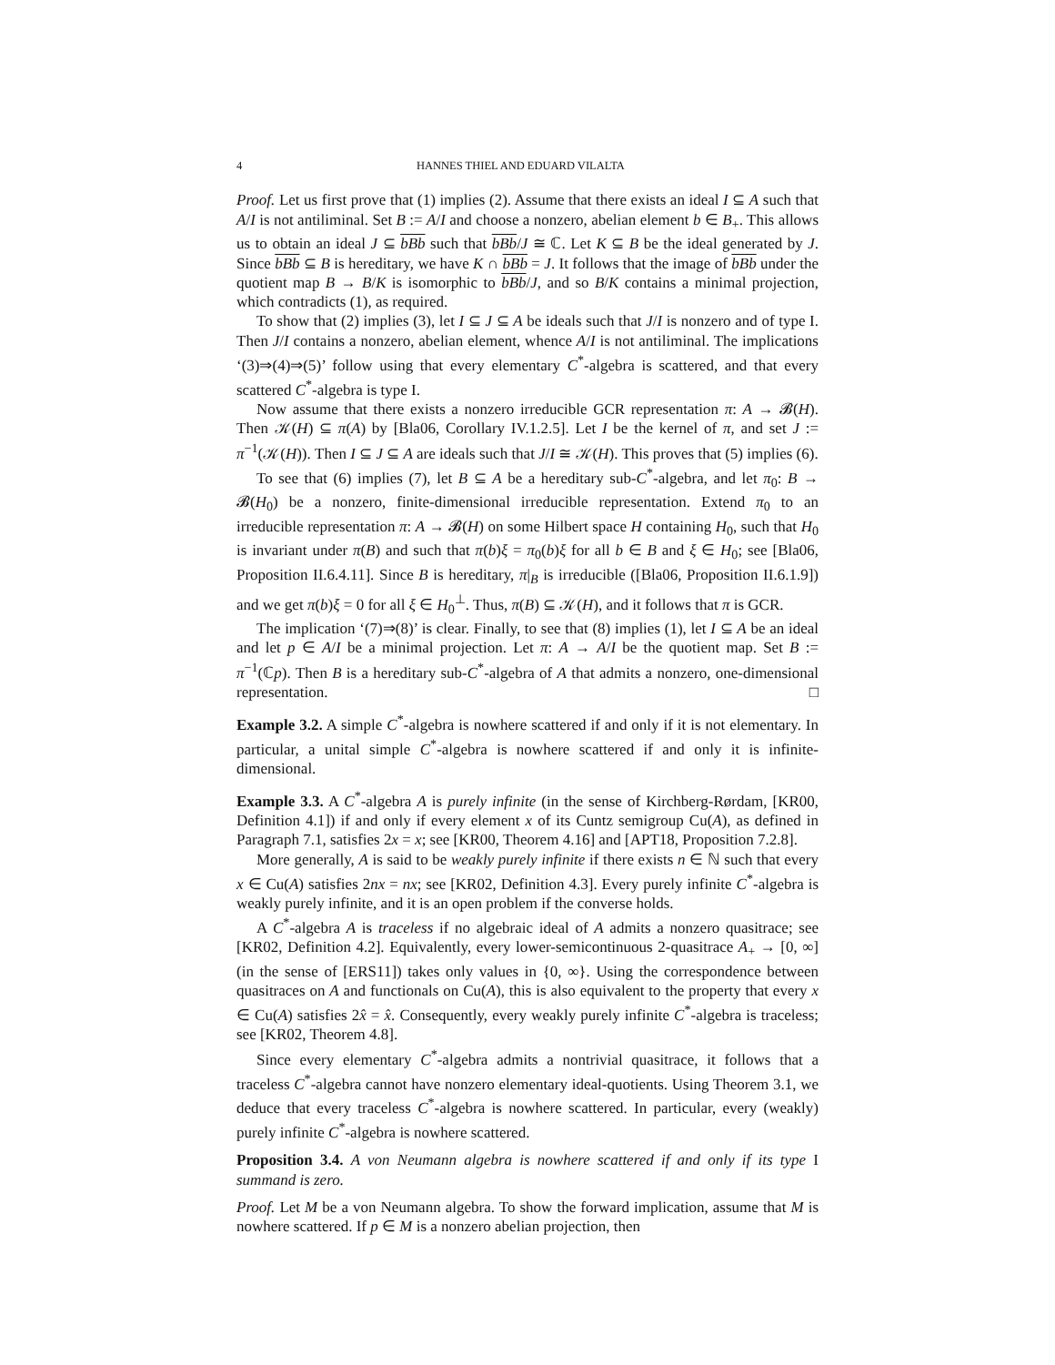4 HANNES THIEL AND EDUARD VILALTA
Proof. Let us first prove that (1) implies (2). Assume that there exists an ideal I ⊆ A such that A/I is not antiliminal. Set B := A/I and choose a nonzero, abelian element b ∈ B<sub>+</sub>. This allows us to obtain an ideal J ⊆ bBb such that bBb/J ≅ ℂ. Let K ⊆ B be the ideal generated by J. Since bBb ⊆ B is hereditary, we have K ∩ bBb = J. It follows that the image of bBb under the quotient map B → B/K is isomorphic to bBb/J, and so B/K contains a minimal projection, which contradicts (1), as required.
To show that (2) implies (3), let I ⊆ J ⊆ A be ideals such that J/I is nonzero and of type I. Then J/I contains a nonzero, abelian element, whence A/I is not antiliminal. The implications ‘(3)⇒(4)⇒(5)’ follow using that every elementary C<sup>*</sup>-algebra is scattered, and that every scattered C<sup>*</sup>-algebra is type I.
Now assume that there exists a nonzero irreducible GCR representation π: A → 𝓑(H). Then 𝒦(H) ⊆ π(A) by [Bla06, Corollary IV.1.2.5]. Let I be the kernel of π, and set J := π<sup>−1</sup>(𝒦(H)). Then I ⊆ J ⊆ A are ideals such that J/I ≅ 𝒦(H). This proves that (5) implies (6).
To see that (6) implies (7), let B ⊆ A be a hereditary sub-C<sup>*</sup>-algebra, and let π<sub>0</sub>: B → 𝓑(H<sub>0</sub>) be a nonzero, finite-dimensional irreducible representation. Extend π<sub>0</sub> to an irreducible representation π: A → 𝓑(H) on some Hilbert space H containing H<sub>0</sub>, such that H<sub>0</sub> is invariant under π(B) and such that π(b)ξ = π<sub>0</sub>(b)ξ for all b ∈ B and ξ ∈ H<sub>0</sub>; see [Bla06, Proposition II.6.4.11]. Since B is hereditary, π|<sub>B</sub> is irreducible ([Bla06, Proposition II.6.1.9]) and we get π(b)ξ = 0 for all ξ ∈ H<sub>0</sub><sup>⊥</sup>. Thus, π(B) ⊆ 𝒦(H), and it follows that π is GCR.
The implication ‘(7)⇒(8)’ is clear. Finally, to see that (8) implies (1), let I ⊆ A be an ideal and let p ∈ A/I be a minimal projection. Let π: A → A/I be the quotient map. Set B := π<sup>−1</sup>(ℂp). Then B is a hereditary sub-C<sup>*</sup>-algebra of A that admits a nonzero, one-dimensional representation. □
Example 3.2. A simple C<sup>*</sup>-algebra is nowhere scattered if and only if it is not elementary. In particular, a unital simple C<sup>*</sup>-algebra is nowhere scattered if and only it is infinite-dimensional.
Example 3.3. A C<sup>*</sup>-algebra A is purely infinite (in the sense of Kirchberg-Rørdam, [KR00, Definition 4.1]) if and only if every element x of its Cuntz semigroup Cu(A), as defined in Paragraph 7.1, satisfies 2x = x; see [KR00, Theorem 4.16] and [APT18, Proposition 7.2.8].
More generally, A is said to be weakly purely infinite if there exists n ∈ ℕ such that every x ∈ Cu(A) satisfies 2nx = nx; see [KR02, Definition 4.3]. Every purely infinite C<sup>*</sup>-algebra is weakly purely infinite, and it is an open problem if the converse holds.
A C<sup>*</sup>-algebra A is traceless if no algebraic ideal of A admits a nonzero quasitrace; see [KR02, Definition 4.2]. Equivalently, every lower-semicontinuous 2-quasitrace A<sub>+</sub> → [0, ∞] (in the sense of [ERS11]) takes only values in {0, ∞}. Using the correspondence between quasitraces on A and functionals on Cu(A), this is also equivalent to the property that every x ∈ Cu(A) satisfies 2x̂ = x̂. Consequently, every weakly purely infinite C<sup>*</sup>-algebra is traceless; see [KR02, Theorem 4.8].
Since every elementary C<sup>*</sup>-algebra admits a nontrivial quasitrace, it follows that a traceless C<sup>*</sup>-algebra cannot have nonzero elementary ideal-quotients. Using Theorem 3.1, we deduce that every traceless C<sup>*</sup>-algebra is nowhere scattered. In particular, every (weakly) purely infinite C<sup>*</sup>-algebra is nowhere scattered.
Proposition 3.4. A von Neumann algebra is nowhere scattered if and only if its type I summand is zero.
Proof. Let M be a von Neumann algebra. To show the forward implication, assume that M is nowhere scattered. If p ∈ M is a nonzero abelian projection, then